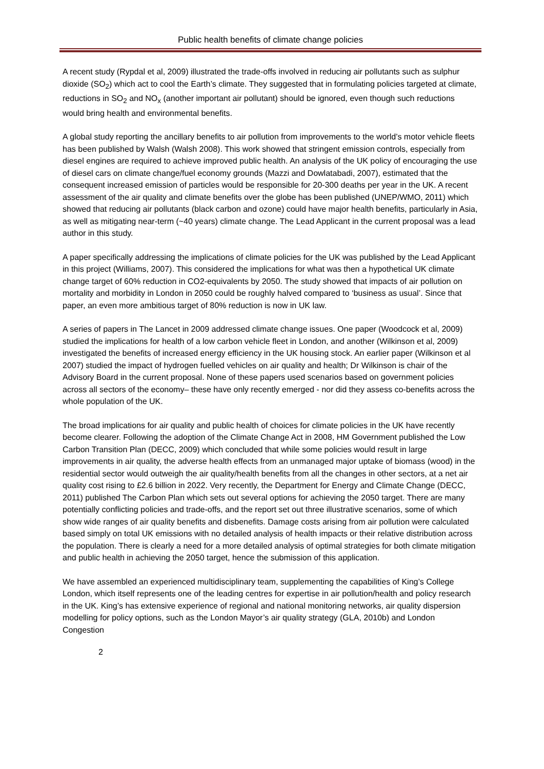Public health benefits of climate change policies
A recent study (Rypdal et al, 2009) illustrated the trade-offs involved in reducing air pollutants such as sulphur dioxide (SO<sub>2</sub>) which act to cool the Earth’s climate. They suggested that in formulating policies targeted at climate, reductions in SO<sub>2</sub> and NO<sub>x</sub> (another important air pollutant) should be ignored, even though such reductions would bring health and environmental benefits.
A global study reporting the ancillary benefits to air pollution from improvements to the world’s motor vehicle fleets has been published by Walsh (Walsh 2008). This work showed that stringent emission controls, especially from diesel engines are required to achieve improved public health. An analysis of the UK policy of encouraging the use of diesel cars on climate change/fuel economy grounds (Mazzi and Dowlatabadi, 2007), estimated that the consequent increased emission of particles would be responsible for 20-300 deaths per year in the UK. A recent assessment of the air quality and climate benefits over the globe has been published (UNEP/WMO, 2011) which showed that reducing air pollutants (black carbon and ozone) could have major health benefits, particularly in Asia, as well as mitigating near-term (~40 years) climate change. The Lead Applicant in the current proposal was a lead author in this study.
A paper specifically addressing the implications of climate policies for the UK was published by the Lead Applicant in this project (Williams, 2007). This considered the implications for what was then a hypothetical UK climate change target of 60% reduction in CO2-equivalents by 2050. The study showed that impacts of air pollution on mortality and morbidity in London in 2050 could be roughly halved compared to ‘business as usual’. Since that paper, an even more ambitious target of 80% reduction is now in UK law.
A series of papers in The Lancet in 2009 addressed climate change issues. One paper (Woodcock et al, 2009) studied the implications for health of a low carbon vehicle fleet in London, and another (Wilkinson et al, 2009) investigated the benefits of increased energy efficiency in the UK housing stock. An earlier paper (Wilkinson et al 2007) studied the impact of hydrogen fuelled vehicles on air quality and health; Dr Wilkinson is chair of the Advisory Board in the current proposal. None of these papers used scenarios based on government policies across all sectors of the economy– these have only recently emerged - nor did they assess co-benefits across the whole population of the UK.
The broad implications for air quality and public health of choices for climate policies in the UK have recently become clearer. Following the adoption of the Climate Change Act in 2008, HM Government published the Low Carbon Transition Plan (DECC, 2009) which concluded that while some policies would result in large improvements in air quality, the adverse health effects from an unmanaged major uptake of biomass (wood) in the residential sector would outweigh the air quality/health benefits from all the changes in other sectors, at a net air quality cost rising to £2.6 billion in 2022. Very recently, the Department for Energy and Climate Change (DECC, 2011) published The Carbon Plan which sets out several options for achieving the 2050 target. There are many potentially conflicting policies and trade-offs, and the report set out three illustrative scenarios, some of which show wide ranges of air quality benefits and disbenefits. Damage costs arising from air pollution were calculated based simply on total UK emissions with no detailed analysis of health impacts or their relative distribution across the population. There is clearly a need for a more detailed analysis of optimal strategies for both climate mitigation and public health in achieving the 2050 target, hence the submission of this application.
We have assembled an experienced multidisciplinary team, supplementing the capabilities of King’s College London, which itself represents one of the leading centres for expertise in air pollution/health and policy research in the UK. King’s has extensive experience of regional and national monitoring networks, air quality dispersion modelling for policy options, such as the London Mayor’s air quality strategy (GLA, 2010b) and London Congestion
2